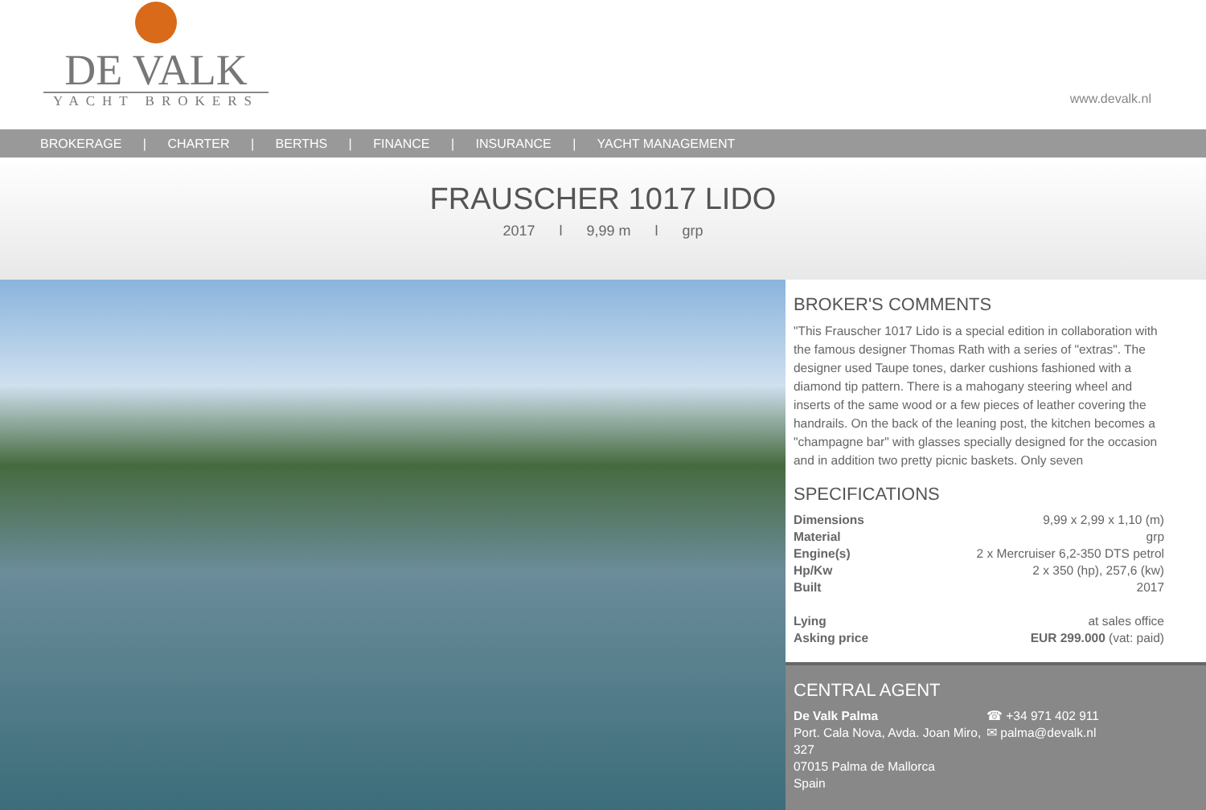DE VALK
YACHT BROKERS
www.devalk.nl
BROKERAGE | CHARTER | BERTHS | FINANCE | INSURANCE | YACHT MANAGEMENT
FRAUSCHER 1017 LIDO
2017 l 9,99 m l grp
BROKER'S COMMENTS
"This Frauscher 1017 Lido is a special edition in collaboration with the famous designer Thomas Rath with a series of "extras". The designer used Taupe tones, darker cushions fashioned with a diamond tip pattern. There is a mahogany steering wheel and inserts of the same wood or a few pieces of leather covering the handrails. On the back of the leaning post, the kitchen becomes a "champagne bar" with glasses specially designed for the occasion and in addition two pretty picnic baskets. Only seven
SPECIFICATIONS
| Dimensions | 9,99 x 2,99 x 1,10 (m) |
| Material | grp |
| Engine(s) | 2 x Mercruiser 6,2-350 DTS petrol |
| Hp/Kw | 2 x 350 (hp), 257,6 (kw) |
| Built | 2017 |
| Lying | at sales office |
| Asking price | EUR 299.000 (vat: paid) |
CENTRAL AGENT
De Valk Palma
Port. Cala Nova, Avda. Joan Miro, 327
07015 Palma de Mallorca
Spain
☎ +34 971 402 911
✉ palma@devalk.nl